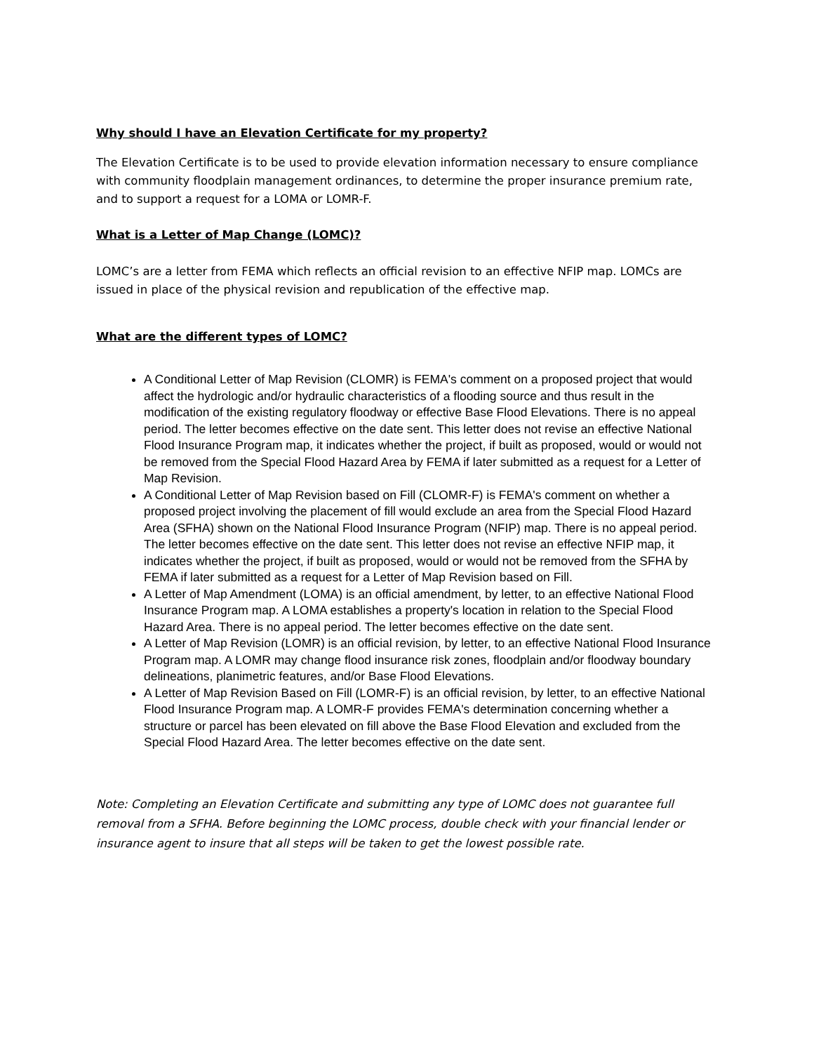Why should I have an Elevation Certificate for my property?
The Elevation Certificate is to be used to provide elevation information necessary to ensure compliance with community floodplain management ordinances, to determine the proper insurance premium rate, and to support a request for a LOMA or LOMR-F.
What is a Letter of Map Change (LOMC)?
LOMC’s are a letter from FEMA which reflects an official revision to an effective NFIP map. LOMCs are issued in place of the physical revision and republication of the effective map.
What are the different types of LOMC?
A Conditional Letter of Map Revision (CLOMR) is FEMA's comment on a proposed project that would affect the hydrologic and/or hydraulic characteristics of a flooding source and thus result in the modification of the existing regulatory floodway or effective Base Flood Elevations. There is no appeal period. The letter becomes effective on the date sent. This letter does not revise an effective National Flood Insurance Program map, it indicates whether the project, if built as proposed, would or would not be removed from the Special Flood Hazard Area by FEMA if later submitted as a request for a Letter of Map Revision.
A Conditional Letter of Map Revision based on Fill (CLOMR-F) is FEMA's comment on whether a proposed project involving the placement of fill would exclude an area from the Special Flood Hazard Area (SFHA) shown on the National Flood Insurance Program (NFIP) map. There is no appeal period. The letter becomes effective on the date sent. This letter does not revise an effective NFIP map, it indicates whether the project, if built as proposed, would or would not be removed from the SFHA by FEMA if later submitted as a request for a Letter of Map Revision based on Fill.
A Letter of Map Amendment (LOMA) is an official amendment, by letter, to an effective National Flood Insurance Program map. A LOMA establishes a property's location in relation to the Special Flood Hazard Area. There is no appeal period. The letter becomes effective on the date sent.
A Letter of Map Revision (LOMR) is an official revision, by letter, to an effective National Flood Insurance Program map. A LOMR may change flood insurance risk zones, floodplain and/or floodway boundary delineations, planimetric features, and/or Base Flood Elevations.
A Letter of Map Revision Based on Fill (LOMR-F) is an official revision, by letter, to an effective National Flood Insurance Program map. A LOMR-F provides FEMA's determination concerning whether a structure or parcel has been elevated on fill above the Base Flood Elevation and excluded from the Special Flood Hazard Area. The letter becomes effective on the date sent.
Note: Completing an Elevation Certificate and submitting any type of LOMC does not guarantee full removal from a SFHA. Before beginning the LOMC process, double check with your financial lender or insurance agent to insure that all steps will be taken to get the lowest possible rate.